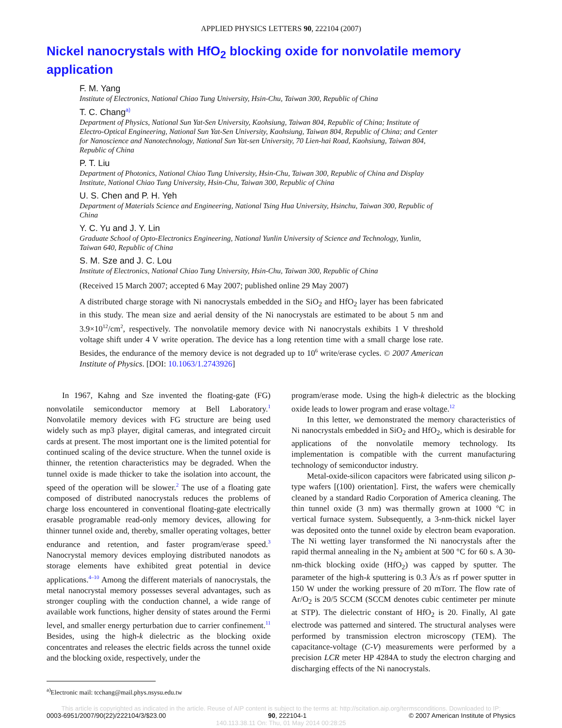APPLIED PHYSICS LETTERS 90, 222104 (2007)
Nickel nanocrystals with HfO<sub>2</sub> blocking oxide for nonvolatile memory application
F. M. Yang
Institute of Electronics, National Chiao Tung University, Hsin-Chu, Taiwan 300, Republic of China
T. C. Chang<sup>a)</sup>
Department of Physics, National Sun Yat-Sen University, Kaohsiung, Taiwan 804, Republic of China; Institute of Electro-Optical Engineering, National Sun Yat-Sen University, Kaohsiung, Taiwan 804, Republic of China; and Center for Nanoscience and Nanotechnology, National Sun Yat-sen University, 70 Lien-hai Road, Kaohsiung, Taiwan 804, Republic of China
P. T. Liu
Department of Photonics, National Chiao Tung University, Hsin-Chu, Taiwan 300, Republic of China and Display Institute, National Chiao Tung University, Hsin-Chu, Taiwan 300, Republic of China
U. S. Chen and P. H. Yeh
Department of Materials Science and Engineering, National Tsing Hua University, Hsinchu, Taiwan 300, Republic of China
Y. C. Yu and J. Y. Lin
Graduate School of Opto-Electronics Engineering, National Yunlin University of Science and Technology, Yunlin, Taiwan 640, Republic of China
S. M. Sze and J. C. Lou
Institute of Electronics, National Chiao Tung University, Hsin-Chu, Taiwan 300, Republic of China
(Received 15 March 2007; accepted 6 May 2007; published online 29 May 2007)
A distributed charge storage with Ni nanocrystals embedded in the SiO<sub>2</sub> and HfO<sub>2</sub> layer has been fabricated in this study. The mean size and aerial density of the Ni nanocrystals are estimated to be about 5 nm and 3.9×10<sup>12</sup>/cm<sup>2</sup>, respectively. The nonvolatile memory device with Ni nanocrystals exhibits 1 V threshold voltage shift under 4 V write operation. The device has a long retention time with a small charge lose rate. Besides, the endurance of the memory device is not degraded up to 10<sup>6</sup> write/erase cycles. © 2007 American Institute of Physics. [DOI: 10.1063/1.2743926]
In 1967, Kahng and Sze invented the floating-gate (FG) nonvolatile semiconductor memory at Bell Laboratory.<sup>1</sup> Nonvolatile memory devices with FG structure are being used widely such as mp3 player, digital cameras, and integrated circuit cards at present. The most important one is the limited potential for continued scaling of the device structure. When the tunnel oxide is thinner, the retention characteristics may be degraded. When the tunnel oxide is made thicker to take the isolation into account, the speed of the operation will be slower.<sup>2</sup> The use of a floating gate composed of distributed nanocrystals reduces the problems of charge loss encountered in conventional floating-gate electrically erasable programable read-only memory devices, allowing for thinner tunnel oxide and, thereby, smaller operating voltages, better endurance and retention, and faster program/erase speed.<sup>3</sup> Nanocrystal memory devices employing distributed nanodots as storage elements have exhibited great potential in device applications.<sup>4–10</sup> Among the different materials of nanocrystals, the metal nanocrystal memory possesses several advantages, such as stronger coupling with the conduction channel, a wide range of available work functions, higher density of states around the Fermi level, and smaller energy perturbation due to carrier confinement.<sup>11</sup> Besides, using the high-k dielectric as the blocking oxide concentrates and releases the electric fields across the tunnel oxide and the blocking oxide, respectively, under the
<sup>a)</sup> Electronic mail: tcchang@mail.phys.nsysu.edu.tw
program/erase mode. Using the high-k dielectric as the blocking oxide leads to lower program and erase voltage.<sup>12</sup>
In this letter, we demonstrated the memory characteristics of Ni nanocrystals embedded in SiO<sub>2</sub> and HfO<sub>2</sub>, which is desirable for applications of the nonvolatile memory technology. Its implementation is compatible with the current manufacturing technology of semiconductor industry.
Metal-oxide-silicon capacitors were fabricated using silicon p-type wafers [(100) orientation]. First, the wafers were chemically cleaned by a standard Radio Corporation of America cleaning. The thin tunnel oxide (3 nm) was thermally grown at 1000 °C in vertical furnace system. Subsequently, a 3-nm-thick nickel layer was deposited onto the tunnel oxide by electron beam evaporation. The Ni wetting layer transformed the Ni nanocrystals after the rapid thermal annealing in the N<sub>2</sub> ambient at 500 °C for 60 s. A 30-nm-thick blocking oxide (HfO<sub>2</sub>) was capped by sputter. The parameter of the high-k sputtering is 0.3 Å/s as rf power sputter in 150 W under the working pressure of 20 mTorr. The flow rate of Ar/O<sub>2</sub> is 20/5 SCCM (SCCM denotes cubic centimeter per minute at STP). The dielectric constant of HfO<sub>2</sub> is 20. Finally, Al gate electrode was patterned and sintered. The structural analyses were performed by transmission electron microscopy (TEM). The capacitance-voltage (C-V) measurements were performed by a precision LCR meter HP 4284A to study the electron charging and discharging effects of the Ni nanocrystals.
This article is copyrighted as indicated in the article. Reuse of AIP content is subject to the terms at: http://scitation.aip.org/termsconditions. Downloaded to IP:
0003-6951/2007/90(22)/222104/3/$23.00 90, 222104-1 © 2007 American Institute of Physics
140.113.38.11 On: Thu, 01 May 2014 00:28:25